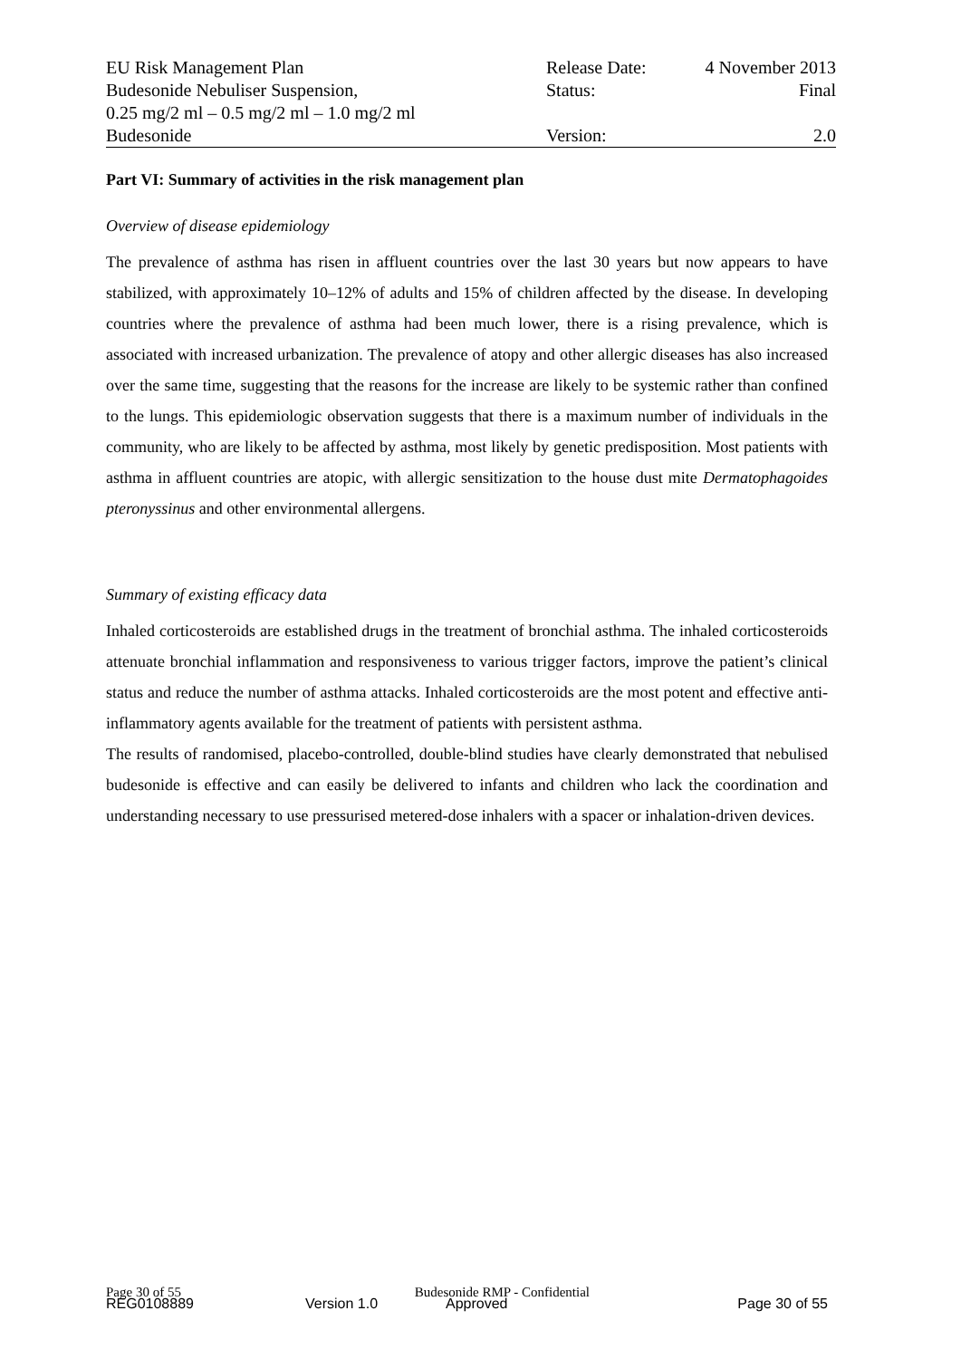| EU Risk Management Plan | Release Date: | 4 November 2013 |
| Budesonide Nebuliser Suspension, 0.25 mg/2 ml – 0.5 mg/2 ml – 1.0 mg/2 ml | Status: | Final |
| Budesonide | Version: | 2.0 |
Part VI: Summary of activities in the risk management plan
Overview of disease epidemiology
The prevalence of asthma has risen in affluent countries over the last 30 years but now appears to have stabilized, with approximately 10–12% of adults and 15% of children affected by the disease. In developing countries where the prevalence of asthma had been much lower, there is a rising prevalence, which is associated with increased urbanization. The prevalence of atopy and other allergic diseases has also increased over the same time, suggesting that the reasons for the increase are likely to be systemic rather than confined to the lungs. This epidemiologic observation suggests that there is a maximum number of individuals in the community, who are likely to be affected by asthma, most likely by genetic predisposition. Most patients with asthma in affluent countries are atopic, with allergic sensitization to the house dust mite Dermatophagoides pteronyssinus and other environmental allergens.
Summary of existing efficacy data
Inhaled corticosteroids are established drugs in the treatment of bronchial asthma. The inhaled corticosteroids attenuate bronchial inflammation and responsiveness to various trigger factors, improve the patient’s clinical status and reduce the number of asthma attacks. Inhaled corticosteroids are the most potent and effective anti-inflammatory agents available for the treatment of patients with persistent asthma.
The results of randomised, placebo-controlled, double-blind studies have clearly demonstrated that nebulised budesonide is effective and can easily be delivered to infants and children who lack the coordination and understanding necessary to use pressurised metered-dose inhalers with a spacer or inhalation-driven devices.
Page 30 of 55 Budesonide RMP - Confidential
REG0108889 Version 1.0 Approved Page 30 of 55